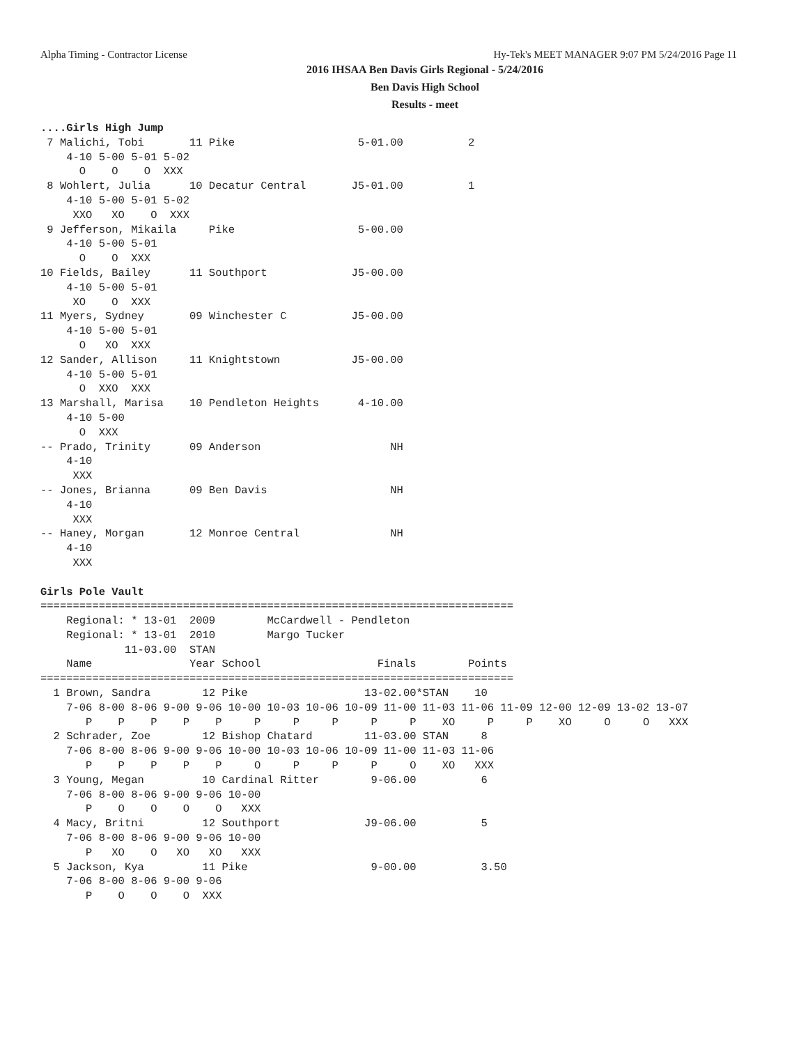Alpha Timing - Contractor License Hy-Tek's MEET MANAGER 9:07 PM 5/24/2016 Page 11
2016 IHSAA Ben Davis Girls Regional - 5/24/2016
Ben Davis High School
Results - meet
....Girls High Jump
 7 Malichi, Tobi       11 Pike                   5-01.00          2
    4-10 5-00 5-01 5-02
      O    O    O  XXX
 8 Wohlert, Julia      10 Decatur Central       J5-01.00          1
    4-10 5-00 5-01 5-02
     XXO   XO    O  XXX
 9 Jefferson, Mikaila     Pike                   5-00.00
    4-10 5-00 5-01
      O    O  XXX
10 Fields, Bailey      11 Southport             J5-00.00
    4-10 5-00 5-01
     XO    O  XXX
11 Myers, Sydney       09 Winchester C          J5-00.00
    4-10 5-00 5-01
      O   XO  XXX
12 Sander, Allison     11 Knightstown           J5-00.00
    4-10 5-00 5-01
      O  XXO  XXX
13 Marshall, Marisa    10 Pendleton Heights      4-10.00
    4-10 5-00
      O  XXX
-- Prado, Trinity      09 Anderson                    NH
    4-10
     XXX
-- Jones, Brianna      09 Ben Davis                   NH
    4-10
     XXX
-- Haney, Morgan       12 Monroe Central              NH
    4-10
     XXX

Girls Pole Vault
=========================================================================
    Regional: * 13-01  2009        McCardwell - Pendleton
    Regional: * 13-01  2010        Margo Tucker
             11-03.00  STAN
    Name               Year School                  Finals        Points
=========================================================================
  1 Brown, Sandra        12 Pike                  13-02.00*STAN    10
    7-06 8-00 8-06 9-00 9-06 10-00 10-03 10-06 10-09 11-00 11-03 11-06 11-09 12-00 12-09 13-02 13-07
       P    P    P    P    P     P     P     P     P     P    XO     P     P    XO     O     O   XXX
  2 Schrader, Zoe        12 Bishop Chatard        11-03.00 STAN     8
    7-06 8-00 8-06 9-00 9-06 10-00 10-03 10-06 10-09 11-00 11-03 11-06
       P    P    P    P    P     O     P     P     P     O    XO   XXX
  3 Young, Megan         10 Cardinal Ritter        9-06.00          6
    7-06 8-00 8-06 9-00 9-06 10-00
       P    O    O    O    O   XXX
  4 Macy, Britni         12 Southport             J9-06.00          5
    7-06 8-00 8-06 9-00 9-06 10-00
       P   XO    O   XO   XO   XXX
  5 Jackson, Kya         11 Pike                   9-00.00          3.50
    7-06 8-00 8-06 9-00 9-06
       P    O    O    O  XXX